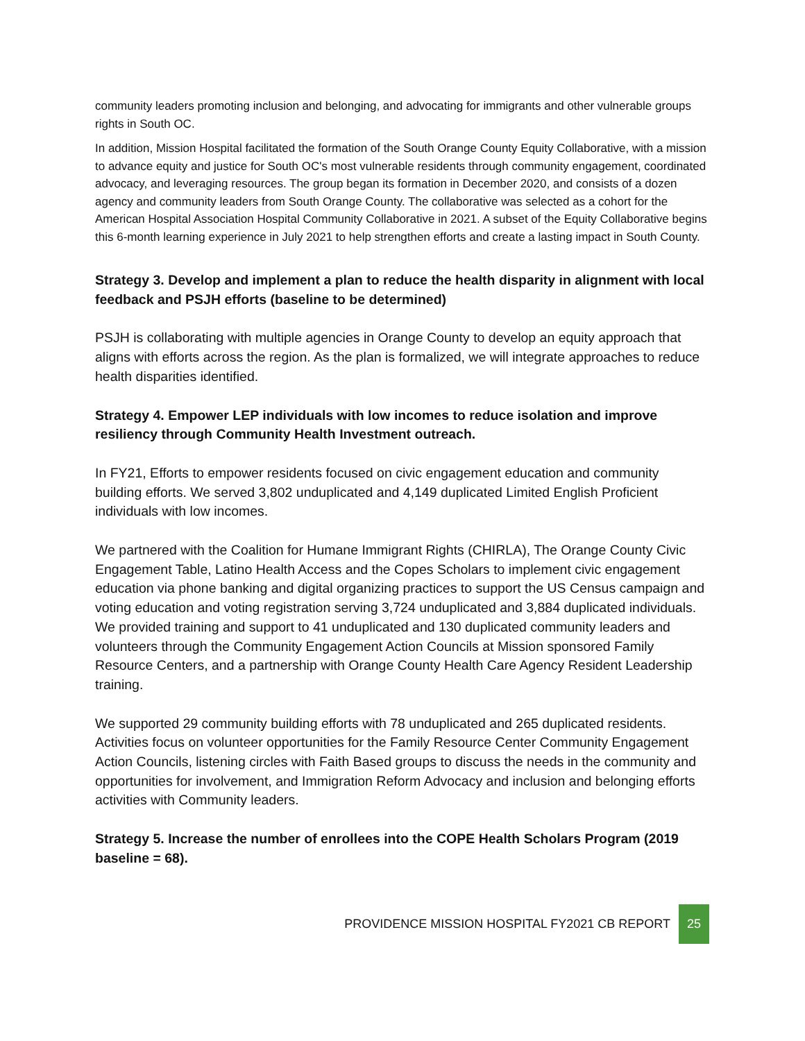community leaders promoting inclusion and belonging, and advocating for immigrants and other vulnerable groups rights in South OC.
In addition, Mission Hospital facilitated the formation of the South Orange County Equity Collaborative, with a mission to advance equity and justice for South OC's most vulnerable residents through community engagement, coordinated advocacy, and leveraging resources. The group began its formation in December 2020, and consists of a dozen agency and community leaders from South Orange County. The collaborative was selected as a cohort for the American Hospital Association Hospital Community Collaborative in 2021. A subset of the Equity Collaborative begins this 6-month learning experience in July 2021 to help strengthen efforts and create a lasting impact in South County.
Strategy 3. Develop and implement a plan to reduce the health disparity in alignment with local feedback and PSJH efforts (baseline to be determined)
PSJH is collaborating with multiple agencies in Orange County to develop an equity approach that aligns with efforts across the region. As the plan is formalized, we will integrate approaches to reduce health disparities identified.
Strategy 4. Empower LEP individuals with low incomes to reduce isolation and improve resiliency through Community Health Investment outreach.
In FY21, Efforts to empower residents focused on civic engagement education and community building efforts. We served 3,802 unduplicated and 4,149 duplicated Limited English Proficient individuals with low incomes.
We partnered with the Coalition for Humane Immigrant Rights (CHIRLA), The Orange County Civic Engagement Table, Latino Health Access and the Copes Scholars to implement civic engagement education via phone banking and digital organizing practices to support the US Census campaign and voting education and voting registration serving 3,724 unduplicated and 3,884 duplicated individuals. We provided training and support to 41 unduplicated and 130 duplicated community leaders and volunteers through the Community Engagement Action Councils at Mission sponsored Family Resource Centers, and a partnership with Orange County Health Care Agency Resident Leadership training.
We supported 29 community building efforts with 78 unduplicated and 265 duplicated residents. Activities focus on volunteer opportunities for the Family Resource Center Community Engagement Action Councils, listening circles with Faith Based groups to discuss the needs in the community and opportunities for involvement, and Immigration Reform Advocacy and inclusion and belonging efforts activities with Community leaders.
Strategy 5. Increase the number of enrollees into the COPE Health Scholars Program (2019 baseline = 68).
PROVIDENCE MISSION HOSPITAL FY2021 CB REPORT 25